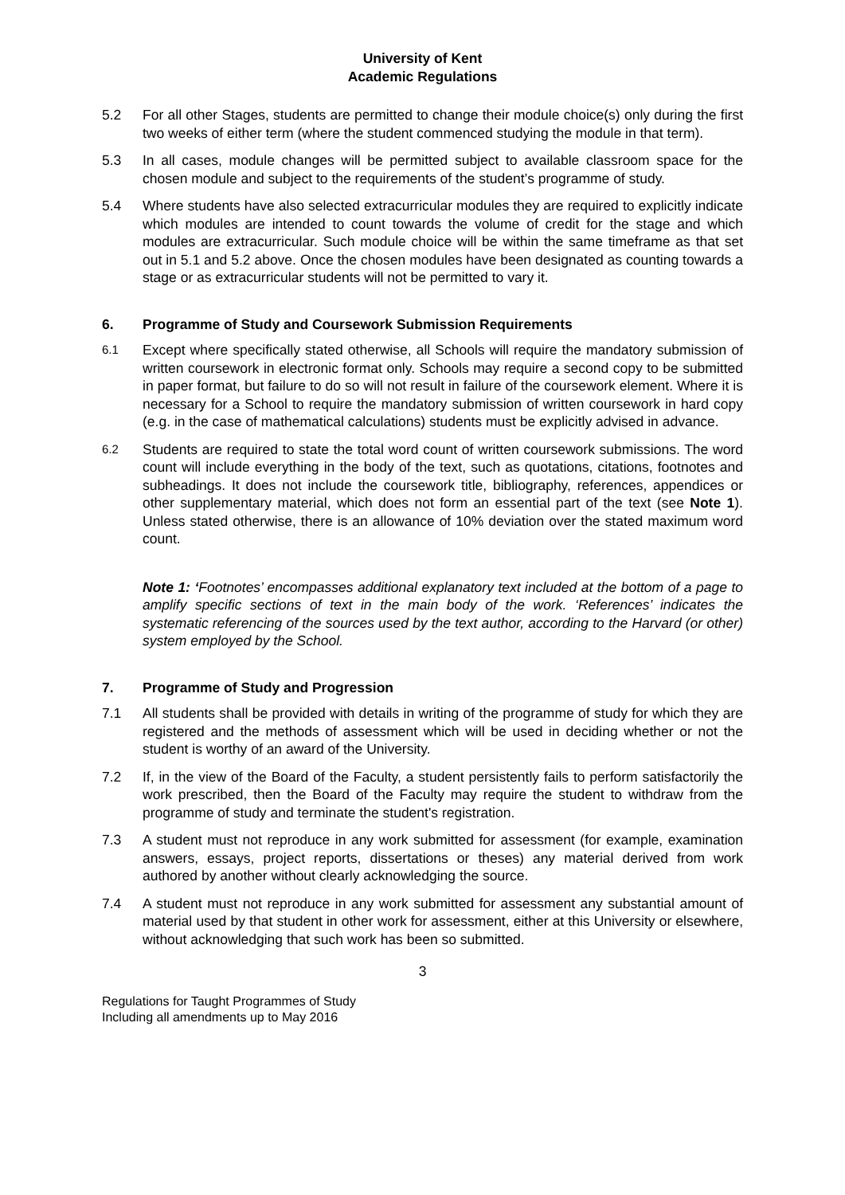University of Kent
Academic Regulations
5.2 For all other Stages, students are permitted to change their module choice(s) only during the first two weeks of either term (where the student commenced studying the module in that term).
5.3 In all cases, module changes will be permitted subject to available classroom space for the chosen module and subject to the requirements of the student’s programme of study.
5.4 Where students have also selected extracurricular modules they are required to explicitly indicate which modules are intended to count towards the volume of credit for the stage and which modules are extracurricular. Such module choice will be within the same timeframe as that set out in 5.1 and 5.2 above. Once the chosen modules have been designated as counting towards a stage or as extracurricular students will not be permitted to vary it.
6. Programme of Study and Coursework Submission Requirements
6.1
Except where specifically stated otherwise, all Schools will require the mandatory submission of written coursework in electronic format only. Schools may require a second copy to be submitted in paper format, but failure to do so will not result in failure of the coursework element. Where it is necessary for a School to require the mandatory submission of written coursework in hard copy (e.g. in the case of mathematical calculations) students must be explicitly advised in advance.
6.2
Students are required to state the total word count of written coursework submissions. The word count will include everything in the body of the text, such as quotations, citations, footnotes and subheadings. It does not include the coursework title, bibliography, references, appendices or other supplementary material, which does not form an essential part of the text (see Note 1). Unless stated otherwise, there is an allowance of 10% deviation over the stated maximum word count.
Note 1: ‘Footnotes’ encompasses additional explanatory text included at the bottom of a page to amplify specific sections of text in the main body of the work. ‘References’ indicates the systematic referencing of the sources used by the text author, according to the Harvard (or other) system employed by the School.
7. Programme of Study and Progression
7.1 All students shall be provided with details in writing of the programme of study for which they are registered and the methods of assessment which will be used in deciding whether or not the student is worthy of an award of the University.
7.2 If, in the view of the Board of the Faculty, a student persistently fails to perform satisfactorily the work prescribed, then the Board of the Faculty may require the student to withdraw from the programme of study and terminate the student's registration.
7.3 A student must not reproduce in any work submitted for assessment (for example, examination answers, essays, project reports, dissertations or theses) any material derived from work authored by another without clearly acknowledging the source.
7.4 A student must not reproduce in any work submitted for assessment any substantial amount of material used by that student in other work for assessment, either at this University or elsewhere, without acknowledging that such work has been so submitted.
3
Regulations for Taught Programmes of Study
Including all amendments up to May 2016